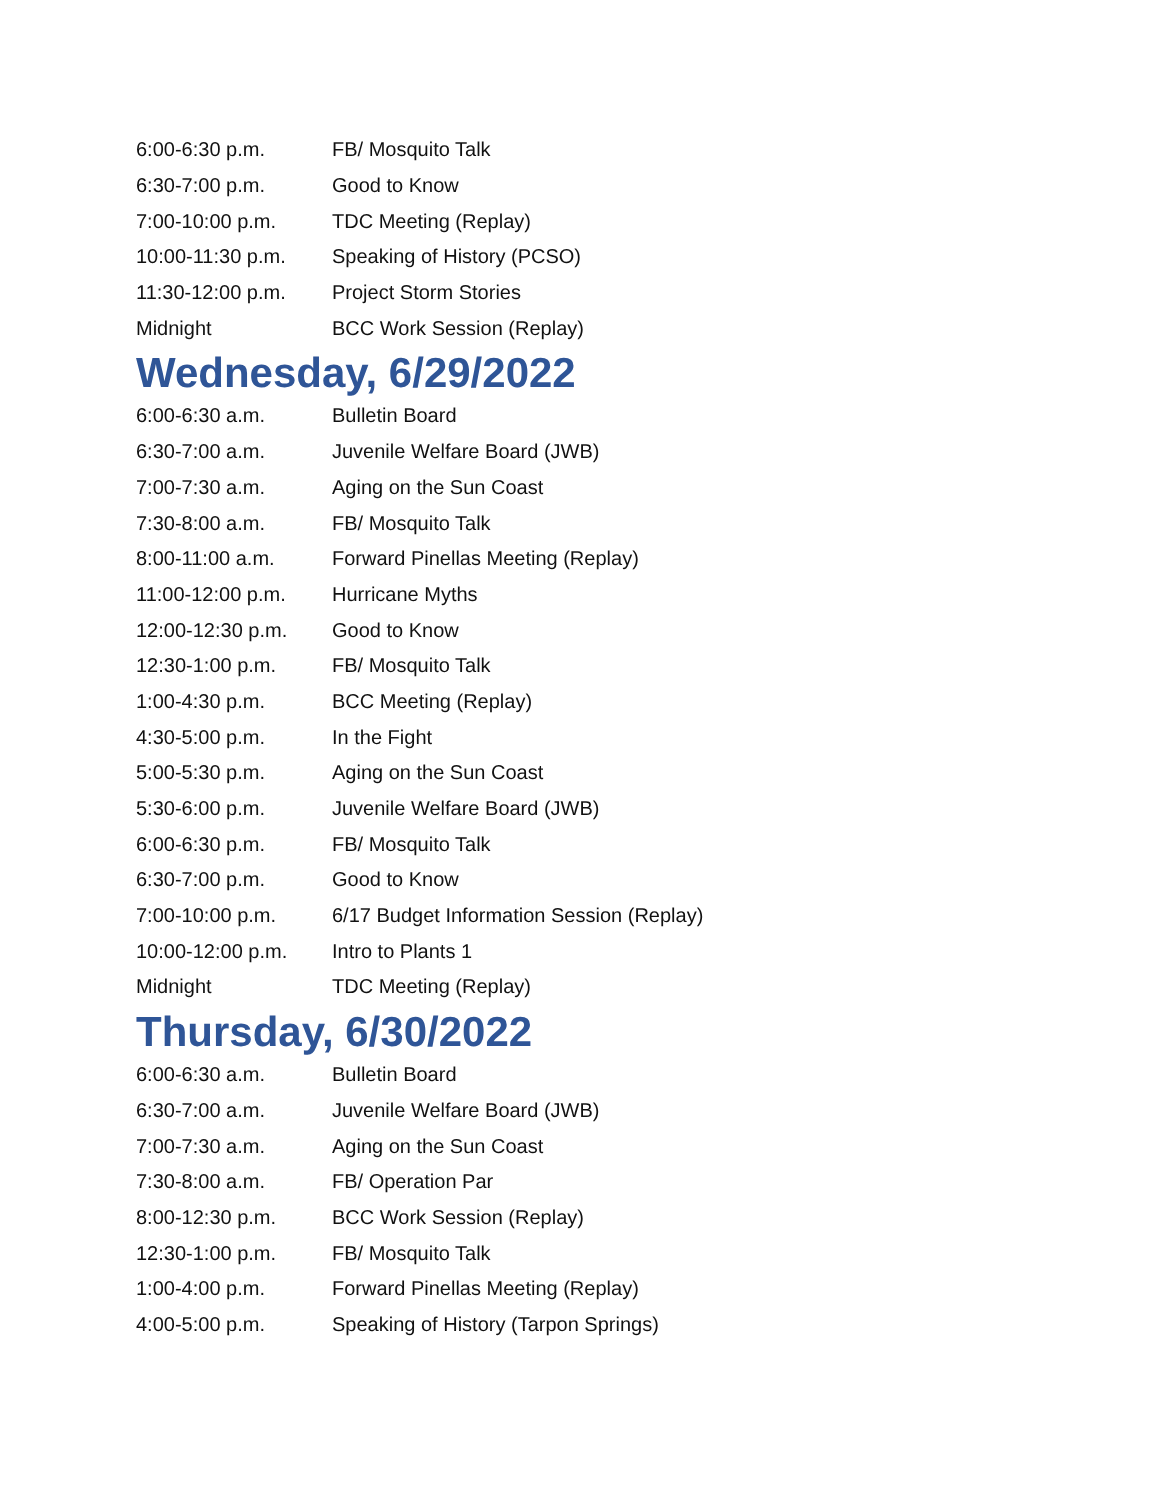| 6:00-6:30 p.m. | FB/ Mosquito Talk |
| 6:30-7:00 p.m. | Good to Know |
| 7:00-10:00 p.m. | TDC Meeting (Replay) |
| 10:00-11:30 p.m. | Speaking of History (PCSO) |
| 11:30-12:00 p.m. | Project Storm Stories |
| Midnight | BCC Work Session (Replay) |
Wednesday, 6/29/2022
| 6:00-6:30 a.m. | Bulletin Board |
| 6:30-7:00 a.m. | Juvenile Welfare Board (JWB) |
| 7:00-7:30 a.m. | Aging on the Sun Coast |
| 7:30-8:00 a.m. | FB/ Mosquito Talk |
| 8:00-11:00 a.m. | Forward Pinellas Meeting (Replay) |
| 11:00-12:00 p.m. | Hurricane Myths |
| 12:00-12:30 p.m. | Good to Know |
| 12:30-1:00 p.m. | FB/ Mosquito Talk |
| 1:00-4:30 p.m. | BCC Meeting (Replay) |
| 4:30-5:00 p.m. | In the Fight |
| 5:00-5:30 p.m. | Aging on the Sun Coast |
| 5:30-6:00 p.m. | Juvenile Welfare Board (JWB) |
| 6:00-6:30 p.m. | FB/ Mosquito Talk |
| 6:30-7:00 p.m. | Good to Know |
| 7:00-10:00 p.m. | 6/17 Budget Information Session (Replay) |
| 10:00-12:00 p.m. | Intro to Plants 1 |
| Midnight | TDC Meeting (Replay) |
Thursday, 6/30/2022
| 6:00-6:30 a.m. | Bulletin Board |
| 6:30-7:00 a.m. | Juvenile Welfare Board (JWB) |
| 7:00-7:30 a.m. | Aging on the Sun Coast |
| 7:30-8:00 a.m. | FB/ Operation Par |
| 8:00-12:30 p.m. | BCC Work Session (Replay) |
| 12:30-1:00 p.m. | FB/ Mosquito Talk |
| 1:00-4:00 p.m. | Forward Pinellas Meeting (Replay) |
| 4:00-5:00 p.m. | Speaking of History (Tarpon Springs) |